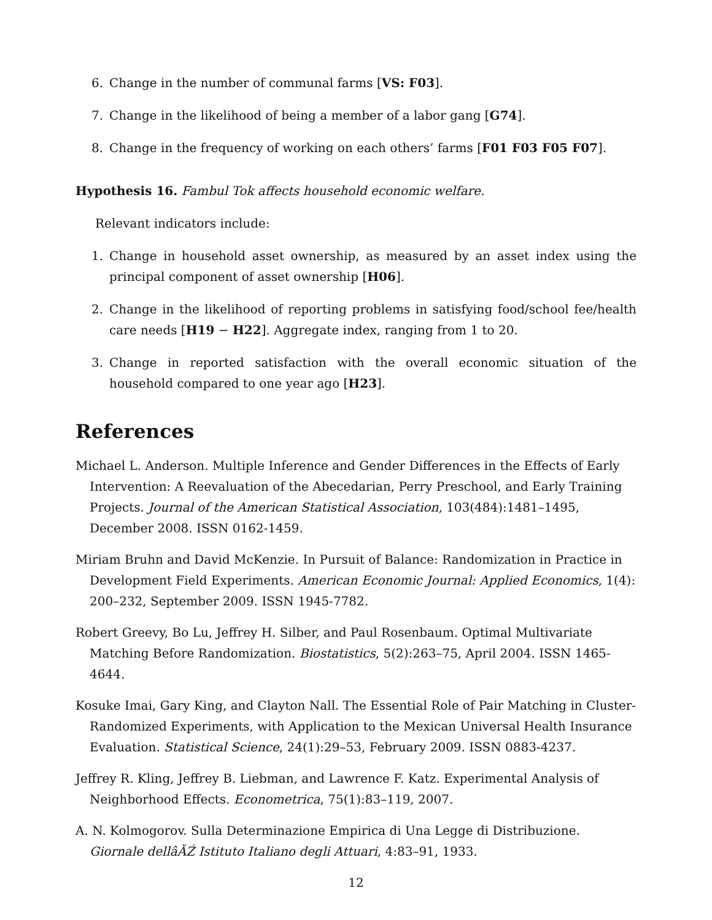6. Change in the number of communal farms [VS: F03].
7. Change in the likelihood of being a member of a labor gang [G74].
8. Change in the frequency of working on each others’ farms [F01 F03 F05 F07].
Hypothesis 16. Fambul Tok affects household economic welfare.
Relevant indicators include:
1. Change in household asset ownership, as measured by an asset index using the principal component of asset ownership [H06].
2. Change in the likelihood of reporting problems in satisfying food/school fee/health care needs [H19 − H22]. Aggregate index, ranging from 1 to 20.
3. Change in reported satisfaction with the overall economic situation of the household compared to one year ago [H23].
References
Michael L. Anderson. Multiple Inference and Gender Differences in the Effects of Early Intervention: A Reevaluation of the Abecedarian, Perry Preschool, and Early Training Projects. Journal of the American Statistical Association, 103(484):1481–1495, December 2008. ISSN 0162-1459.
Miriam Bruhn and David McKenzie. In Pursuit of Balance: Randomization in Practice in Development Field Experiments. American Economic Journal: Applied Economics, 1(4): 200–232, September 2009. ISSN 1945-7782.
Robert Greevy, Bo Lu, Jeffrey H. Silber, and Paul Rosenbaum. Optimal Multivariate Matching Before Randomization. Biostatistics, 5(2):263–75, April 2004. ISSN 1465-4644.
Kosuke Imai, Gary King, and Clayton Nall. The Essential Role of Pair Matching in Cluster-Randomized Experiments, with Application to the Mexican Universal Health Insurance Evaluation. Statistical Science, 24(1):29–53, February 2009. ISSN 0883-4237.
Jeffrey R. Kling, Jeffrey B. Liebman, and Lawrence F. Katz. Experimental Analysis of Neighborhood Effects. Econometrica, 75(1):83–119, 2007.
A. N. Kolmogorov. Sulla Determinazione Empirica di Una Legge di Distribuzione. Giornale dellâĂŹ Istituto Italiano degli Attuari, 4:83–91, 1933.
12